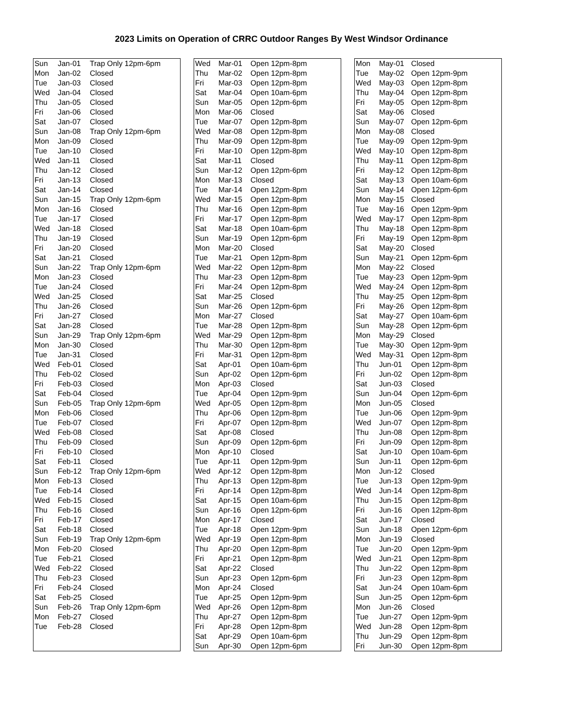2023 Limits on Operation of CRRC Outdoor Ranges By West Windsor Ordinance
| Sun | Jan-01 | Trap Only 12pm-6pm |
| Mon | Jan-02 | Closed |
| Tue | Jan-03 | Closed |
| Wed | Jan-04 | Closed |
| Thu | Jan-05 | Closed |
| Fri | Jan-06 | Closed |
| Sat | Jan-07 | Closed |
| Sun | Jan-08 | Trap Only 12pm-6pm |
| Mon | Jan-09 | Closed |
| Tue | Jan-10 | Closed |
| Wed | Jan-11 | Closed |
| Thu | Jan-12 | Closed |
| Fri | Jan-13 | Closed |
| Sat | Jan-14 | Closed |
| Sun | Jan-15 | Trap Only 12pm-6pm |
| Mon | Jan-16 | Closed |
| Tue | Jan-17 | Closed |
| Wed | Jan-18 | Closed |
| Thu | Jan-19 | Closed |
| Fri | Jan-20 | Closed |
| Sat | Jan-21 | Closed |
| Sun | Jan-22 | Trap Only 12pm-6pm |
| Mon | Jan-23 | Closed |
| Tue | Jan-24 | Closed |
| Wed | Jan-25 | Closed |
| Thu | Jan-26 | Closed |
| Fri | Jan-27 | Closed |
| Sat | Jan-28 | Closed |
| Sun | Jan-29 | Trap Only 12pm-6pm |
| Mon | Jan-30 | Closed |
| Tue | Jan-31 | Closed |
| Wed | Feb-01 | Closed |
| Thu | Feb-02 | Closed |
| Fri | Feb-03 | Closed |
| Sat | Feb-04 | Closed |
| Sun | Feb-05 | Trap Only 12pm-6pm |
| Mon | Feb-06 | Closed |
| Tue | Feb-07 | Closed |
| Wed | Feb-08 | Closed |
| Thu | Feb-09 | Closed |
| Fri | Feb-10 | Closed |
| Sat | Feb-11 | Closed |
| Sun | Feb-12 | Trap Only 12pm-6pm |
| Mon | Feb-13 | Closed |
| Tue | Feb-14 | Closed |
| Wed | Feb-15 | Closed |
| Thu | Feb-16 | Closed |
| Fri | Feb-17 | Closed |
| Sat | Feb-18 | Closed |
| Sun | Feb-19 | Trap Only 12pm-6pm |
| Mon | Feb-20 | Closed |
| Tue | Feb-21 | Closed |
| Wed | Feb-22 | Closed |
| Thu | Feb-23 | Closed |
| Fri | Feb-24 | Closed |
| Sat | Feb-25 | Closed |
| Sun | Feb-26 | Trap Only 12pm-6pm |
| Mon | Feb-27 | Closed |
| Tue | Feb-28 | Closed |
| Wed | Mar-01 | Open 12pm-8pm |
| Thu | Mar-02 | Open 12pm-8pm |
| Fri | Mar-03 | Open 12pm-8pm |
| Sat | Mar-04 | Open 10am-6pm |
| Sun | Mar-05 | Open 12pm-6pm |
| Mon | Mar-06 | Closed |
| Tue | Mar-07 | Open 12pm-8pm |
| Wed | Mar-08 | Open 12pm-8pm |
| Thu | Mar-09 | Open 12pm-8pm |
| Fri | Mar-10 | Open 12pm-8pm |
| Sat | Mar-11 | Closed |
| Sun | Mar-12 | Open 12pm-6pm |
| Mon | Mar-13 | Closed |
| Tue | Mar-14 | Open 12pm-8pm |
| Wed | Mar-15 | Open 12pm-8pm |
| Thu | Mar-16 | Open 12pm-8pm |
| Fri | Mar-17 | Open 12pm-8pm |
| Sat | Mar-18 | Open 10am-6pm |
| Sun | Mar-19 | Open 12pm-6pm |
| Mon | Mar-20 | Closed |
| Tue | Mar-21 | Open 12pm-8pm |
| Wed | Mar-22 | Open 12pm-8pm |
| Thu | Mar-23 | Open 12pm-8pm |
| Fri | Mar-24 | Open 12pm-8pm |
| Sat | Mar-25 | Closed |
| Sun | Mar-26 | Open 12pm-6pm |
| Mon | Mar-27 | Closed |
| Tue | Mar-28 | Open 12pm-8pm |
| Wed | Mar-29 | Open 12pm-8pm |
| Thu | Mar-30 | Open 12pm-8pm |
| Fri | Mar-31 | Open 12pm-8pm |
| Sat | Apr-01 | Open 10am-6pm |
| Sun | Apr-02 | Open 12pm-6pm |
| Mon | Apr-03 | Closed |
| Tue | Apr-04 | Open 12pm-9pm |
| Wed | Apr-05 | Open 12pm-8pm |
| Thu | Apr-06 | Open 12pm-8pm |
| Fri | Apr-07 | Open 12pm-8pm |
| Sat | Apr-08 | Closed |
| Sun | Apr-09 | Open 12pm-6pm |
| Mon | Apr-10 | Closed |
| Tue | Apr-11 | Open 12pm-9pm |
| Wed | Apr-12 | Open 12pm-8pm |
| Thu | Apr-13 | Open 12pm-8pm |
| Fri | Apr-14 | Open 12pm-8pm |
| Sat | Apr-15 | Open 10am-6pm |
| Sun | Apr-16 | Open 12pm-6pm |
| Mon | Apr-17 | Closed |
| Tue | Apr-18 | Open 12pm-9pm |
| Wed | Apr-19 | Open 12pm-8pm |
| Thu | Apr-20 | Open 12pm-8pm |
| Fri | Apr-21 | Open 12pm-8pm |
| Sat | Apr-22 | Closed |
| Sun | Apr-23 | Open 12pm-6pm |
| Mon | Apr-24 | Closed |
| Tue | Apr-25 | Open 12pm-9pm |
| Wed | Apr-26 | Open 12pm-8pm |
| Thu | Apr-27 | Open 12pm-8pm |
| Fri | Apr-28 | Open 12pm-8pm |
| Sat | Apr-29 | Open 10am-6pm |
| Sun | Apr-30 | Open 12pm-6pm |
| Mon | May-01 | Closed |
| Tue | May-02 | Open 12pm-9pm |
| Wed | May-03 | Open 12pm-8pm |
| Thu | May-04 | Open 12pm-8pm |
| Fri | May-05 | Open 12pm-8pm |
| Sat | May-06 | Closed |
| Sun | May-07 | Open 12pm-6pm |
| Mon | May-08 | Closed |
| Tue | May-09 | Open 12pm-9pm |
| Wed | May-10 | Open 12pm-8pm |
| Thu | May-11 | Open 12pm-8pm |
| Fri | May-12 | Open 12pm-8pm |
| Sat | May-13 | Open 10am-6pm |
| Sun | May-14 | Open 12pm-6pm |
| Mon | May-15 | Closed |
| Tue | May-16 | Open 12pm-9pm |
| Wed | May-17 | Open 12pm-8pm |
| Thu | May-18 | Open 12pm-8pm |
| Fri | May-19 | Open 12pm-8pm |
| Sat | May-20 | Closed |
| Sun | May-21 | Open 12pm-6pm |
| Mon | May-22 | Closed |
| Tue | May-23 | Open 12pm-9pm |
| Wed | May-24 | Open 12pm-8pm |
| Thu | May-25 | Open 12pm-8pm |
| Fri | May-26 | Open 12pm-8pm |
| Sat | May-27 | Open 10am-6pm |
| Sun | May-28 | Open 12pm-6pm |
| Mon | May-29 | Closed |
| Tue | May-30 | Open 12pm-9pm |
| Wed | May-31 | Open 12pm-8pm |
| Thu | Jun-01 | Open 12pm-8pm |
| Fri | Jun-02 | Open 12pm-8pm |
| Sat | Jun-03 | Closed |
| Sun | Jun-04 | Open 12pm-6pm |
| Mon | Jun-05 | Closed |
| Tue | Jun-06 | Open 12pm-9pm |
| Wed | Jun-07 | Open 12pm-8pm |
| Thu | Jun-08 | Open 12pm-8pm |
| Fri | Jun-09 | Open 12pm-8pm |
| Sat | Jun-10 | Open 10am-6pm |
| Sun | Jun-11 | Open 12pm-6pm |
| Mon | Jun-12 | Closed |
| Tue | Jun-13 | Open 12pm-9pm |
| Wed | Jun-14 | Open 12pm-8pm |
| Thu | Jun-15 | Open 12pm-8pm |
| Fri | Jun-16 | Open 12pm-8pm |
| Sat | Jun-17 | Closed |
| Sun | Jun-18 | Open 12pm-6pm |
| Mon | Jun-19 | Closed |
| Tue | Jun-20 | Open 12pm-9pm |
| Wed | Jun-21 | Open 12pm-8pm |
| Thu | Jun-22 | Open 12pm-8pm |
| Fri | Jun-23 | Open 12pm-8pm |
| Sat | Jun-24 | Open 10am-6pm |
| Sun | Jun-25 | Open 12pm-6pm |
| Mon | Jun-26 | Closed |
| Tue | Jun-27 | Open 12pm-9pm |
| Wed | Jun-28 | Open 12pm-8pm |
| Thu | Jun-29 | Open 12pm-8pm |
| Fri | Jun-30 | Open 12pm-8pm |